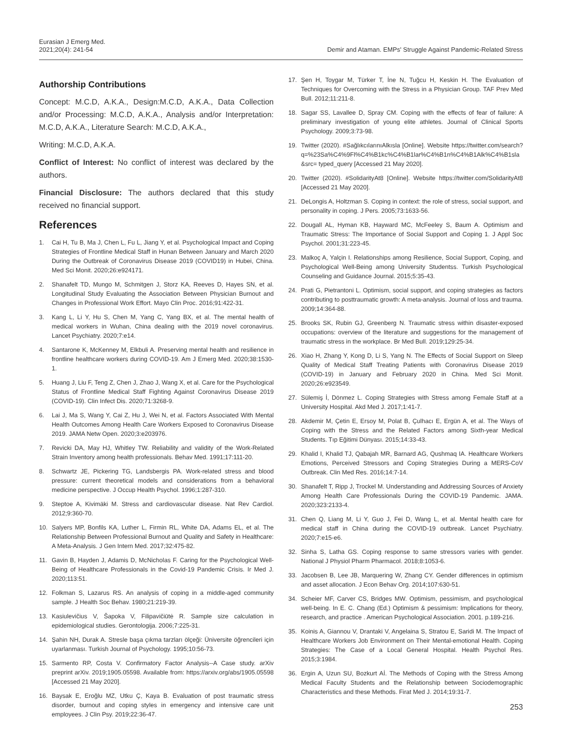Eurasian J Emerg Med.
2021;20(4): 241-54
Demir and Ataman. EMPs' Struggle Against Pandemic-Related Stress
Authorship Contributions
Concept: M.C.D, A.K.A., Design:M.C.D, A.K.A., Data Collection and/or Processing: M.C.D, A.K.A., Analysis and/or Interpretation: M.C.D, A.K.A., Literature Search: M.C.D, A.K.A.,
Writing: M.C.D, A.K.A.
Conflict of Interest: No conflict of interest was declared by the authors.
Financial Disclosure: The authors declared that this study received no financial support.
References
1. Cai H, Tu B, Ma J, Chen L, Fu L, Jiang Y, et al. Psychological Impact and Coping Strategies of Frontline Medical Staff in Hunan Between January and March 2020 During the Outbreak of Coronavirus Disease 2019 (COVID19) in Hubei, China. Med Sci Monit. 2020;26:e924171.
2. Shanafelt TD, Mungo M, Schmitgen J, Storz KA, Reeves D, Hayes SN, et al. Longitudinal Study Evaluating the Association Between Physician Burnout and Changes in Professional Work Effort. Mayo Clin Proc. 2016;91:422-31.
3. Kang L, Li Y, Hu S, Chen M, Yang C, Yang BX, et al. The mental health of medical workers in Wuhan, China dealing with the 2019 novel coronavirus. Lancet Psychiatry. 2020;7:e14.
4. Santarone K, McKenney M, Elkbuli A. Preserving mental health and resilience in frontline healthcare workers during COVID-19. Am J Emerg Med. 2020;38:1530-1.
5. Huang J, Liu F, Teng Z, Chen J, Zhao J, Wang X, et al. Care for the Psychological Status of Frontline Medical Staff Fighting Against Coronavirus Disease 2019 (COVID-19). Clin Infect Dis. 2020;71:3268-9.
6. Lai J, Ma S, Wang Y, Cai Z, Hu J, Wei N, et al. Factors Associated With Mental Health Outcomes Among Health Care Workers Exposed to Coronavirus Disease 2019. JAMA Netw Open. 2020;3:e203976.
7. Revicki DA, May HJ, Whitley TW. Reliability and validity of the Work-Related Strain Inventory among health professionals. Behav Med. 1991;17:111-20.
8. Schwartz JE, Pickering TG, Landsbergis PA. Work-related stress and blood pressure: current theoretical models and considerations from a behavioral medicine perspective. J Occup Health Psychol. 1996;1:287-310.
9. Steptoe A, Kivimäki M. Stress and cardiovascular disease. Nat Rev Cardiol. 2012;9:360-70.
10. Salyers MP, Bonfils KA, Luther L, Firmin RL, White DA, Adams EL, et al. The Relationship Between Professional Burnout and Quality and Safety in Healthcare: A Meta-Analysis. J Gen Intern Med. 2017;32:475-82.
11. Gavin B, Hayden J, Adamis D, McNicholas F. Caring for the Psychological Well-Being of Healthcare Professionals in the Covid-19 Pandemic Crisis. Ir Med J. 2020;113:51.
12. Folkman S, Lazarus RS. An analysis of coping in a middle-aged community sample. J Health Soc Behav. 1980;21:219-39.
13. Kasiulevičius V, Šapoka V, Filipavičiūtė R. Sample size calculation in epidemiological studies. Gerontologija. 2006;7:225-31.
14. Şahin NH, Durak A. Stresle başa çıkma tarzları ölçeği: Üniversite öğrencileri için uyarlanması. Turkish Journal of Psychology. 1995;10:56-73.
15. Sarmento RP, Costa V. Confirmatory Factor Analysis--A Case study. arXiv preprint arXiv. 2019;1905.05598. Available from: https://arxiv.org/abs/1905.05598 [Accessed 21 May 2020].
16. Baysak E, Eroğlu MZ, Utku Ç, Kaya B. Evaluation of post traumatic stress disorder, burnout and coping styles in emergency and intensive care unit employees. J Clin Psy. 2019;22:36-47.
17. Şen H, Toygar M, Türker T, İne N, Tuğcu H, Keskin H. The Evaluation of Techniques for Overcoming with the Stress in a Physician Group. TAF Prev Med Bull. 2012;11:211-8.
18. Sagar SS, Lavallee D, Spray CM. Coping with the effects of fear of failure: A preliminary investigation of young elite athletes. Journal of Clinical Sports Psychology. 2009;3:73-98.
19. Twitter (2020). #SağlıkcılarınıAlkısla [Online]. Website https://twitter.com/search?q=%23Sa%C4%9Fl%C4%B1kc%C4%B1lar%C4%B1n%C4%B1Alk%C4%B1sla&src= typed_query [Accessed 21 May 2020].
20. Twitter (2020). #SolidarityAt8 [Online]. Website https://twitter.com/SolidarityAt8 [Accessed 21 May 2020].
21. DeLongis A, Holtzman S. Coping in context: the role of stress, social support, and personality in coping. J Pers. 2005;73:1633-56.
22. Dougall AL, Hyman KB, Hayward MC, McFeeley S, Baum A. Optimism and Traumatic Stress: The Importance of Social Support and Coping 1. J Appl Soc Psychol. 2001;31:223-45.
23. Malkoç A, Yalçin I. Relationships among Resilience, Social Support, Coping, and Psychological Well-Being among University Studentss. Turkish Psychological Counseling and Guidance Journal. 2015;5:35-43.
24. Prati G, Pietrantoni L. Optimism, social support, and coping strategies as factors contributing to posttraumatic growth: A meta-analysis. Journal of loss and trauma. 2009;14:364-88.
25. Brooks SK, Rubin GJ, Greenberg N. Traumatic stress within disaster-exposed occupations: overview of the literature and suggestions for the management of traumatic stress in the workplace. Br Med Bull. 2019;129:25-34.
26. Xiao H, Zhang Y, Kong D, Li S, Yang N. The Effects of Social Support on Sleep Quality of Medical Staff Treating Patients with Coronavirus Disease 2019 (COVID-19) in January and February 2020 in China. Med Sci Monit. 2020;26:e923549.
27. Sülemiş İ, Dönmez L. Coping Strategies with Stress among Female Staff at a University Hospital. Akd Med J. 2017;1:41-7.
28. Akdemir M, Çetin E, Ersoy M, Polat B, Çulhacı E, Ergün A, et al. The Ways of Coping with the Stress and the Related Factors among Sixth-year Medical Students. Tıp Eğitimi Dünyası. 2015;14:33-43.
29. Khalid I, Khalid TJ, Qabajah MR, Barnard AG, Qushmaq IA. Healthcare Workers Emotions, Perceived Stressors and Coping Strategies During a MERS-CoV Outbreak. Clin Med Res. 2016;14:7-14.
30. Shanafelt T, Ripp J, Trockel M. Understanding and Addressing Sources of Anxiety Among Health Care Professionals During the COVID-19 Pandemic. JAMA. 2020;323:2133-4.
31. Chen Q, Liang M, Li Y, Guo J, Fei D, Wang L, et al. Mental health care for medical staff in China during the COVID-19 outbreak. Lancet Psychiatry. 2020;7:e15-e6.
32. Sinha S, Latha GS. Coping response to same stressors varies with gender. National J Physiol Pharm Pharmacol. 2018;8:1053-6.
33. Jacobsen B, Lee JB, Marquering W, Zhang CY. Gender differences in optimism and asset allocation. J Econ Behav Org. 2014;107:630-51.
34. Scheier MF, Carver CS, Bridges MW. Optimism, pessimism, and psychological well-being. In E. C. Chang (Ed.) Optimism & pessimism: Implications for theory, research, and practice . American Psychological Association. 2001. p.189-216.
35. Koinis A, Giannou V, Drantaki V, Angelaina S, Stratou E, Saridi M. The Impact of Healthcare Workers Job Environment on Their Mental-emotional Health. Coping Strategies: The Case of a Local General Hospital. Health Psychol Res. 2015;3:1984.
36. Ergin A, Uzun SU, Bozkurt Aİ. The Methods of Coping with the Stress Among Medical Faculty Students and the Relationship between Sociodemographic Characteristics and these Methods. Firat Med J. 2014;19:31-7.
253